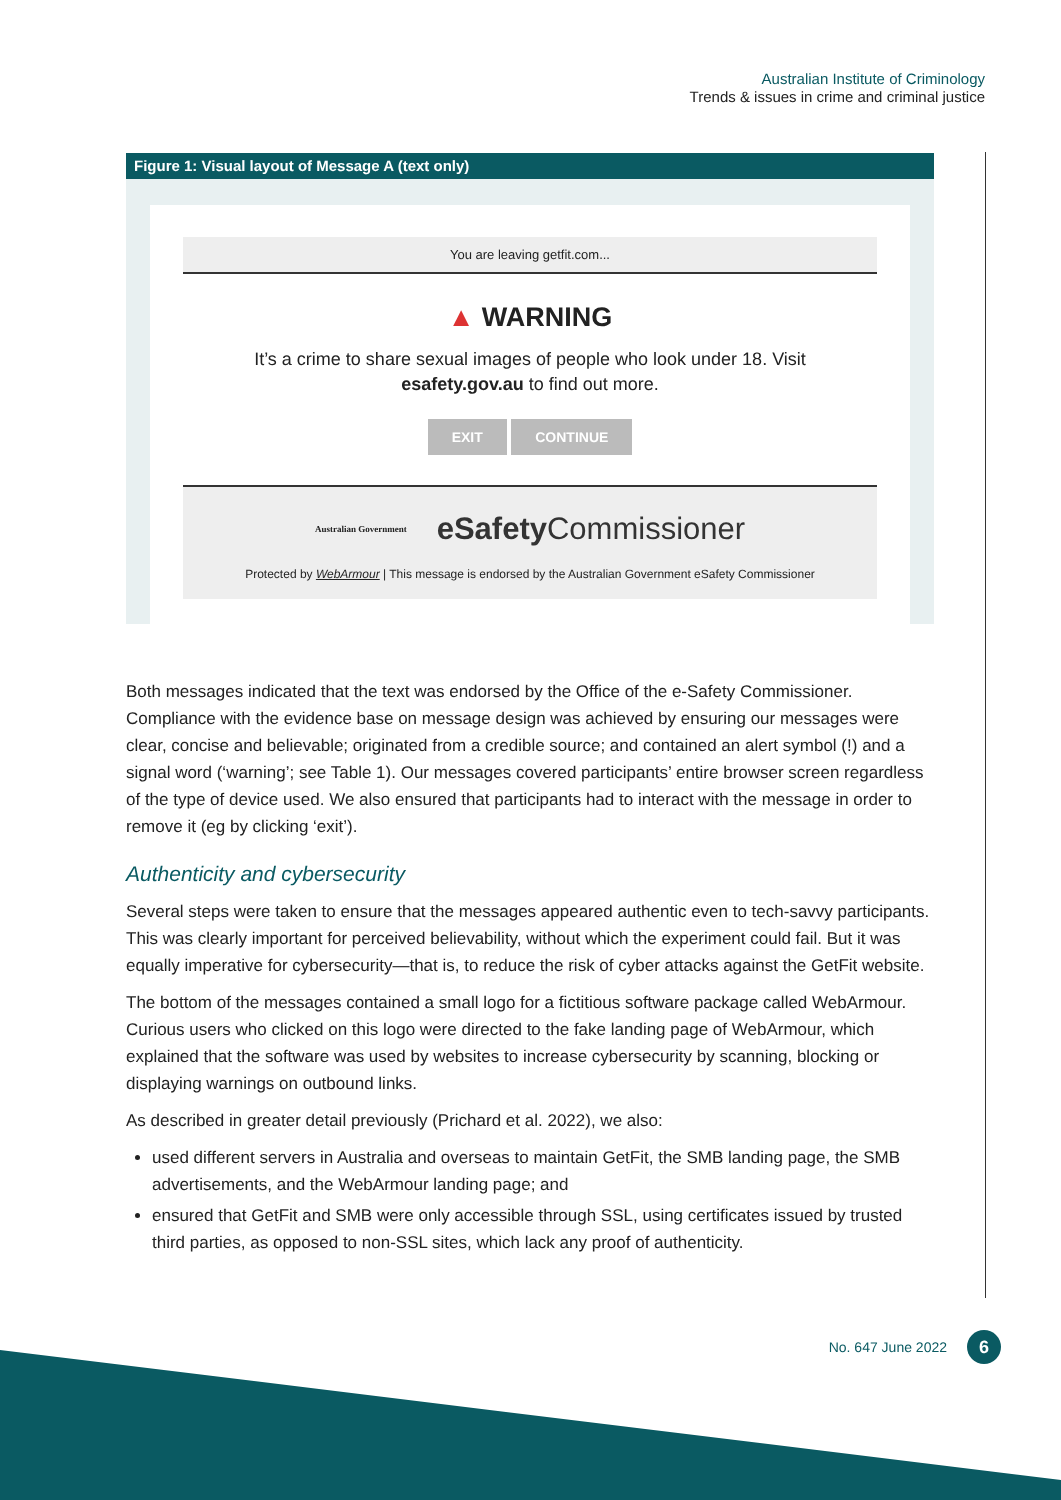Australian Institute of Criminology
Trends & issues in crime and criminal justice
Figure 1: Visual layout of Message A (text only)
You are leaving getfit.com...
▲ WARNING
It’s a crime to share sexual images of people who look under 18. Visit
esafety.gov.au to find out more.
EXIT CONTINUE
Australian Government
eSafety Commissioner
Protected by WebArmour | This message is endorsed by the Australian Government eSafety Commissioner
Both messages indicated that the text was endorsed by the Office of the e-Safety Commissioner. Compliance with the evidence base on message design was achieved by ensuring our messages were clear, concise and believable; originated from a credible source; and contained an alert symbol (!) and a signal word (‘warning’; see Table 1). Our messages covered participants’ entire browser screen regardless of the type of device used. We also ensured that participants had to interact with the message in order to remove it (eg by clicking ‘exit’).
Authenticity and cybersecurity
Several steps were taken to ensure that the messages appeared authentic even to tech-savvy participants. This was clearly important for perceived believability, without which the experiment could fail. But it was equally imperative for cybersecurity—that is, to reduce the risk of cyber attacks against the GetFit website.
The bottom of the messages contained a small logo for a fictitious software package called WebArmour. Curious users who clicked on this logo were directed to the fake landing page of WebArmour, which explained that the software was used by websites to increase cybersecurity by scanning, blocking or displaying warnings on outbound links.
As described in greater detail previously (Prichard et al. 2022), we also:
used different servers in Australia and overseas to maintain GetFit, the SMB landing page, the SMB advertisements, and the WebArmour landing page; and
ensured that GetFit and SMB were only accessible through SSL, using certificates issued by trusted third parties, as opposed to non-SSL sites, which lack any proof of authenticity.
No. 647 June 2022 6